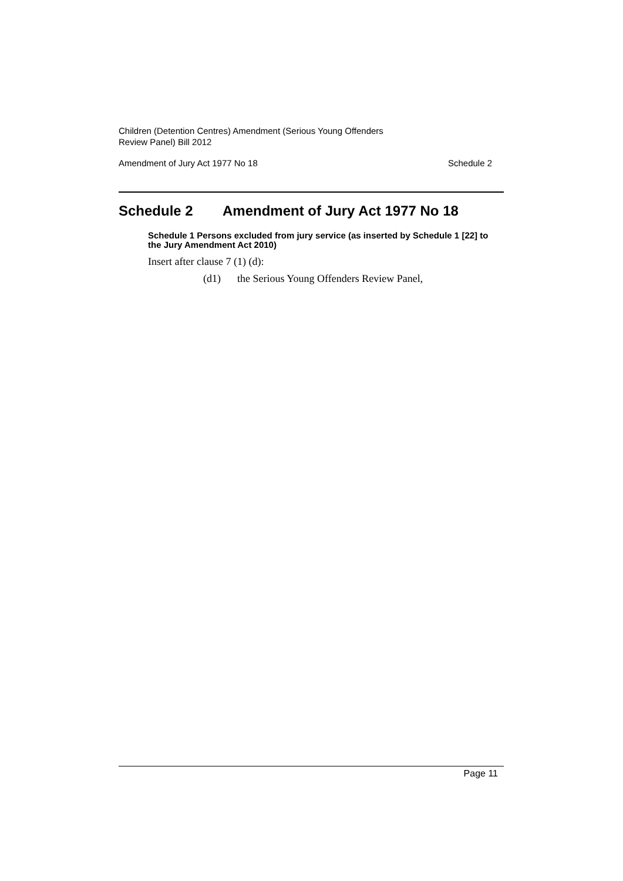Children (Detention Centres) Amendment (Serious Young Offenders
Review Panel) Bill 2012
Amendment of Jury Act 1977 No 18 Schedule 2
Schedule 2 Amendment of Jury Act 1977 No 18
Schedule 1 Persons excluded from jury service (as inserted by Schedule 1 [22] to the Jury Amendment Act 2010)
Insert after clause 7 (1) (d):
(d1) the Serious Young Offenders Review Panel,
Page 11